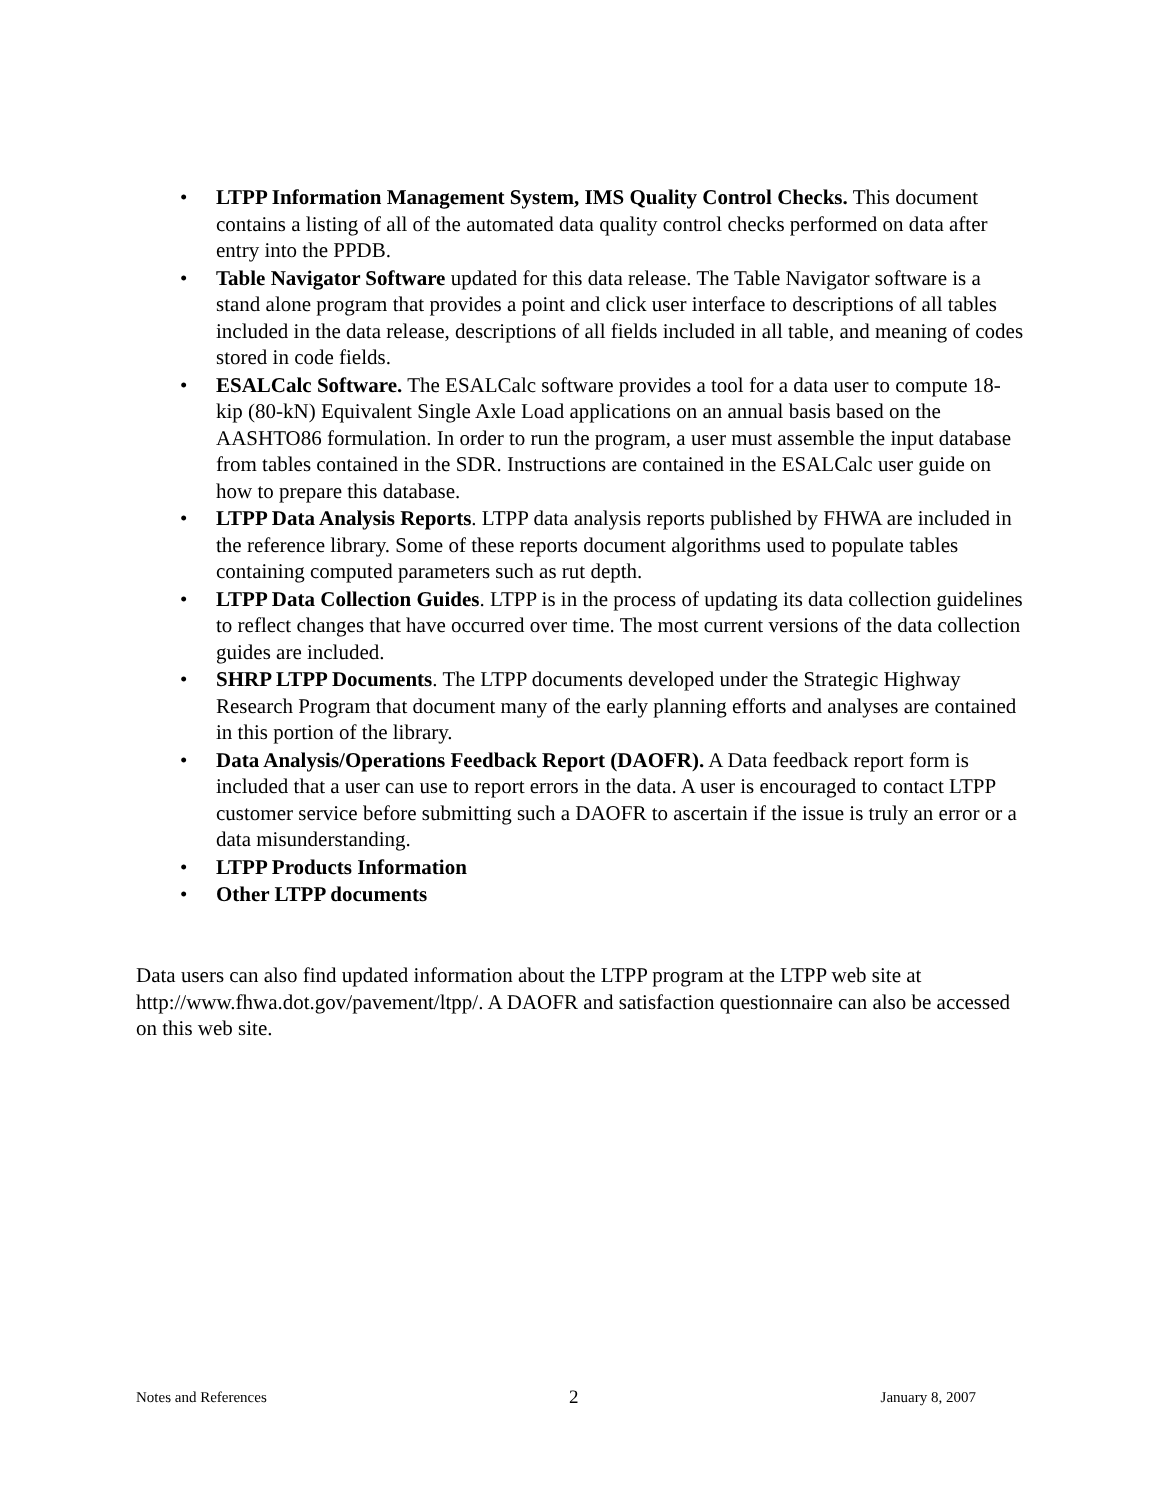• LTPP Information Management System, IMS Quality Control Checks. This document contains a listing of all of the automated data quality control checks performed on data after entry into the PPDB.
• Table Navigator Software updated for this data release. The Table Navigator software is a stand alone program that provides a point and click user interface to descriptions of all tables included in the data release, descriptions of all fields included in all table, and meaning of codes stored in code fields.
• ESALCalc Software. The ESALCalc software provides a tool for a data user to compute 18-kip (80-kN) Equivalent Single Axle Load applications on an annual basis based on the AASHTO86 formulation. In order to run the program, a user must assemble the input database from tables contained in the SDR. Instructions are contained in the ESALCalc user guide on how to prepare this database.
• LTPP Data Analysis Reports. LTPP data analysis reports published by FHWA are included in the reference library. Some of these reports document algorithms used to populate tables containing computed parameters such as rut depth.
• LTPP Data Collection Guides. LTPP is in the process of updating its data collection guidelines to reflect changes that have occurred over time. The most current versions of the data collection guides are included.
• SHRP LTPP Documents. The LTPP documents developed under the Strategic Highway Research Program that document many of the early planning efforts and analyses are contained in this portion of the library.
• Data Analysis/Operations Feedback Report (DAOFR). A Data feedback report form is included that a user can use to report errors in the data. A user is encouraged to contact LTPP customer service before submitting such a DAOFR to ascertain if the issue is truly an error or a data misunderstanding.
• LTPP Products Information
• Other LTPP documents
Data users can also find updated information about the LTPP program at the LTPP web site at http://www.fhwa.dot.gov/pavement/ltpp/. A DAOFR and satisfaction questionnaire can also be accessed on this web site.
Notes and References 2 January 8, 2007